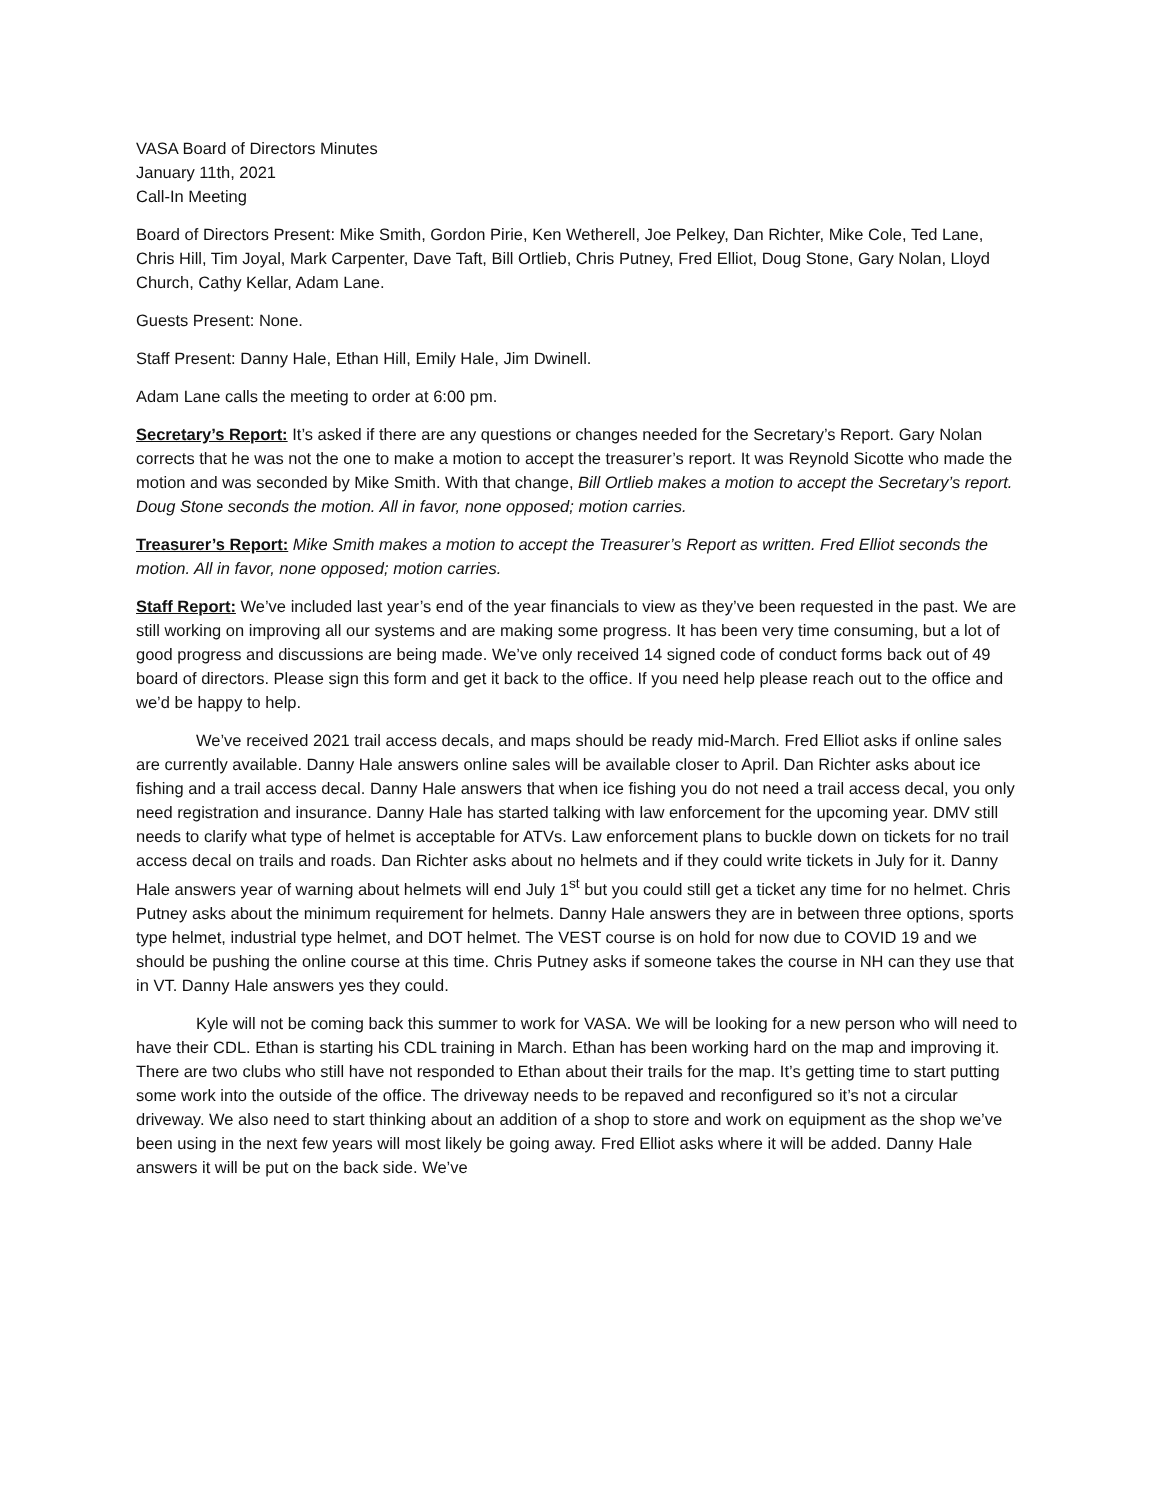VASA Board of Directors Minutes
January 11th, 2021
Call-In Meeting
Board of Directors Present: Mike Smith, Gordon Pirie, Ken Wetherell, Joe Pelkey, Dan Richter, Mike Cole, Ted Lane, Chris Hill, Tim Joyal, Mark Carpenter, Dave Taft, Bill Ortlieb, Chris Putney, Fred Elliot, Doug Stone, Gary Nolan, Lloyd Church, Cathy Kellar, Adam Lane.
Guests Present: None.
Staff Present: Danny Hale, Ethan Hill, Emily Hale, Jim Dwinell.
Adam Lane calls the meeting to order at 6:00 pm.
Secretary’s Report: It’s asked if there are any questions or changes needed for the Secretary’s Report. Gary Nolan corrects that he was not the one to make a motion to accept the treasurer’s report. It was Reynold Sicotte who made the motion and was seconded by Mike Smith. With that change, Bill Ortlieb makes a motion to accept the Secretary’s report. Doug Stone seconds the motion. All in favor, none opposed; motion carries.
Treasurer’s Report: Mike Smith makes a motion to accept the Treasurer’s Report as written. Fred Elliot seconds the motion. All in favor, none opposed; motion carries.
Staff Report: We’ve included last year’s end of the year financials to view as they’ve been requested in the past. We are still working on improving all our systems and are making some progress. It has been very time consuming, but a lot of good progress and discussions are being made. We’ve only received 14 signed code of conduct forms back out of 49 board of directors. Please sign this form and get it back to the office. If you need help please reach out to the office and we’d be happy to help.
We’ve received 2021 trail access decals, and maps should be ready mid-March. Fred Elliot asks if online sales are currently available. Danny Hale answers online sales will be available closer to April. Dan Richter asks about ice fishing and a trail access decal. Danny Hale answers that when ice fishing you do not need a trail access decal, you only need registration and insurance. Danny Hale has started talking with law enforcement for the upcoming year. DMV still needs to clarify what type of helmet is acceptable for ATVs. Law enforcement plans to buckle down on tickets for no trail access decal on trails and roads. Dan Richter asks about no helmets and if they could write tickets in July for it. Danny Hale answers year of warning about helmets will end July 1<sup>st</sup> but you could still get a ticket any time for no helmet. Chris Putney asks about the minimum requirement for helmets. Danny Hale answers they are in between three options, sports type helmet, industrial type helmet, and DOT helmet. The VEST course is on hold for now due to COVID 19 and we should be pushing the online course at this time. Chris Putney asks if someone takes the course in NH can they use that in VT. Danny Hale answers yes they could.
Kyle will not be coming back this summer to work for VASA. We will be looking for a new person who will need to have their CDL. Ethan is starting his CDL training in March. Ethan has been working hard on the map and improving it. There are two clubs who still have not responded to Ethan about their trails for the map. It’s getting time to start putting some work into the outside of the office. The driveway needs to be repaved and reconfigured so it’s not a circular driveway. We also need to start thinking about an addition of a shop to store and work on equipment as the shop we’ve been using in the next few years will most likely be going away. Fred Elliot asks where it will be added. Danny Hale answers it will be put on the back side. We’ve